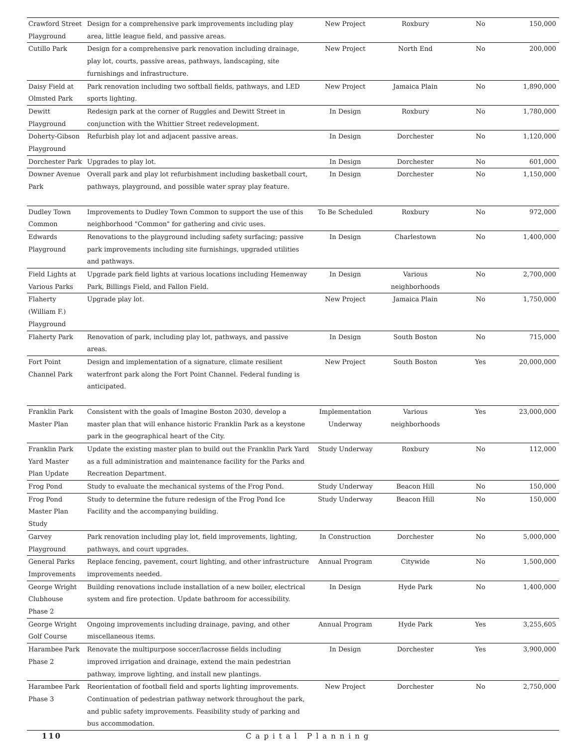| Crawford Street Playground | Design for a comprehensive park improvements including play area, little league field, and passive areas. | New Project | Roxbury | No | 150,000 |
| Cutillo Park | Design for a comprehensive park renovation including drainage, play lot, courts, passive areas, pathways, landscaping, site furnishings and infrastructure. | New Project | North End | No | 200,000 |
| Daisy Field at Olmsted Park | Park renovation including two softball fields, pathways, and LED sports lighting. | New Project | Jamaica Plain | No | 1,890,000 |
| Dewitt Playground | Redesign park at the corner of Ruggles and Dewitt Street in conjunction with the Whittier Street redevelopment. | In Design | Roxbury | No | 1,780,000 |
| Doherty-Gibson Playground | Refurbish play lot and adjacent passive areas. | In Design | Dorchester | No | 1,120,000 |
| Dorchester Park | Upgrades to play lot. | In Design | Dorchester | No | 601,000 |
| Downer Avenue Park | Overall park and play lot refurbishment including basketball court, pathways, playground, and possible water spray play feature. | In Design | Dorchester | No | 1,150,000 |
| Dudley Town Common | Improvements to Dudley Town Common to support the use of this neighborhood "Common" for gathering and civic uses. | To Be Scheduled | Roxbury | No | 972,000 |
| Edwards Playground | Renovations to the playground including safety surfacing; passive park improvements including site furnishings, upgraded utilities and pathways. | In Design | Charlestown | No | 1,400,000 |
| Field Lights at Various Parks | Upgrade park field lights at various locations including Hemenway Park, Billings Field, and Fallon Field. | In Design | Various neighborhoods | No | 2,700,000 |
| Flaherty (William F.) Playground | Upgrade play lot. | New Project | Jamaica Plain | No | 1,750,000 |
| Flaherty Park | Renovation of park, including play lot, pathways, and passive areas. | In Design | South Boston | No | 715,000 |
| Fort Point Channel Park | Design and implementation of a signature, climate resilient waterfront park along the Fort Point Channel. Federal funding is anticipated. | New Project | South Boston | Yes | 20,000,000 |
| Franklin Park Master Plan | Consistent with the goals of Imagine Boston 2030, develop a master plan that will enhance historic Franklin Park as a keystone park in the geographical heart of the City. | Implementation Underway | Various neighborhoods | Yes | 23,000,000 |
| Franklin Park Yard Master Plan Update | Update the existing master plan to build out the Franklin Park Yard as a full administration and maintenance facility for the Parks and Recreation Department. | Study Underway | Roxbury | No | 112,000 |
| Frog Pond | Study to evaluate the mechanical systems of the Frog Pond. | Study Underway | Beacon Hill | No | 150,000 |
| Frog Pond Master Plan Study | Study to determine the future redesign of the Frog Pond Ice Facility and the accompanying building. | Study Underway | Beacon Hill | No | 150,000 |
| Garvey Playground | Park renovation including play lot, field improvements, lighting, pathways, and court upgrades. | In Construction | Dorchester | No | 5,000,000 |
| General Parks Improvements | Replace fencing, pavement, court lighting, and other infrastructure improvements needed. | Annual Program | Citywide | No | 1,500,000 |
| George Wright Clubhouse Phase 2 | Building renovations include installation of a new boiler, electrical system and fire protection. Update bathroom for accessibility. | In Design | Hyde Park | No | 1,400,000 |
| George Wright Golf Course | Ongoing improvements including drainage, paving, and other miscellaneous items. | Annual Program | Hyde Park | Yes | 3,255,605 |
| Harambee Park Phase 2 | Renovate the multipurpose soccer/lacrosse fields including improved irrigation and drainage, extend the main pedestrian pathway, improve lighting, and install new plantings. | In Design | Dorchester | Yes | 3,900,000 |
| Harambee Park Phase 3 | Reorientation of football field and sports lighting improvements. Continuation of pedestrian pathway network throughout the park, and public safety improvements. Feasibility study of parking and bus accommodation. | New Project | Dorchester | No | 2,750,000 |
110 Capital Planning